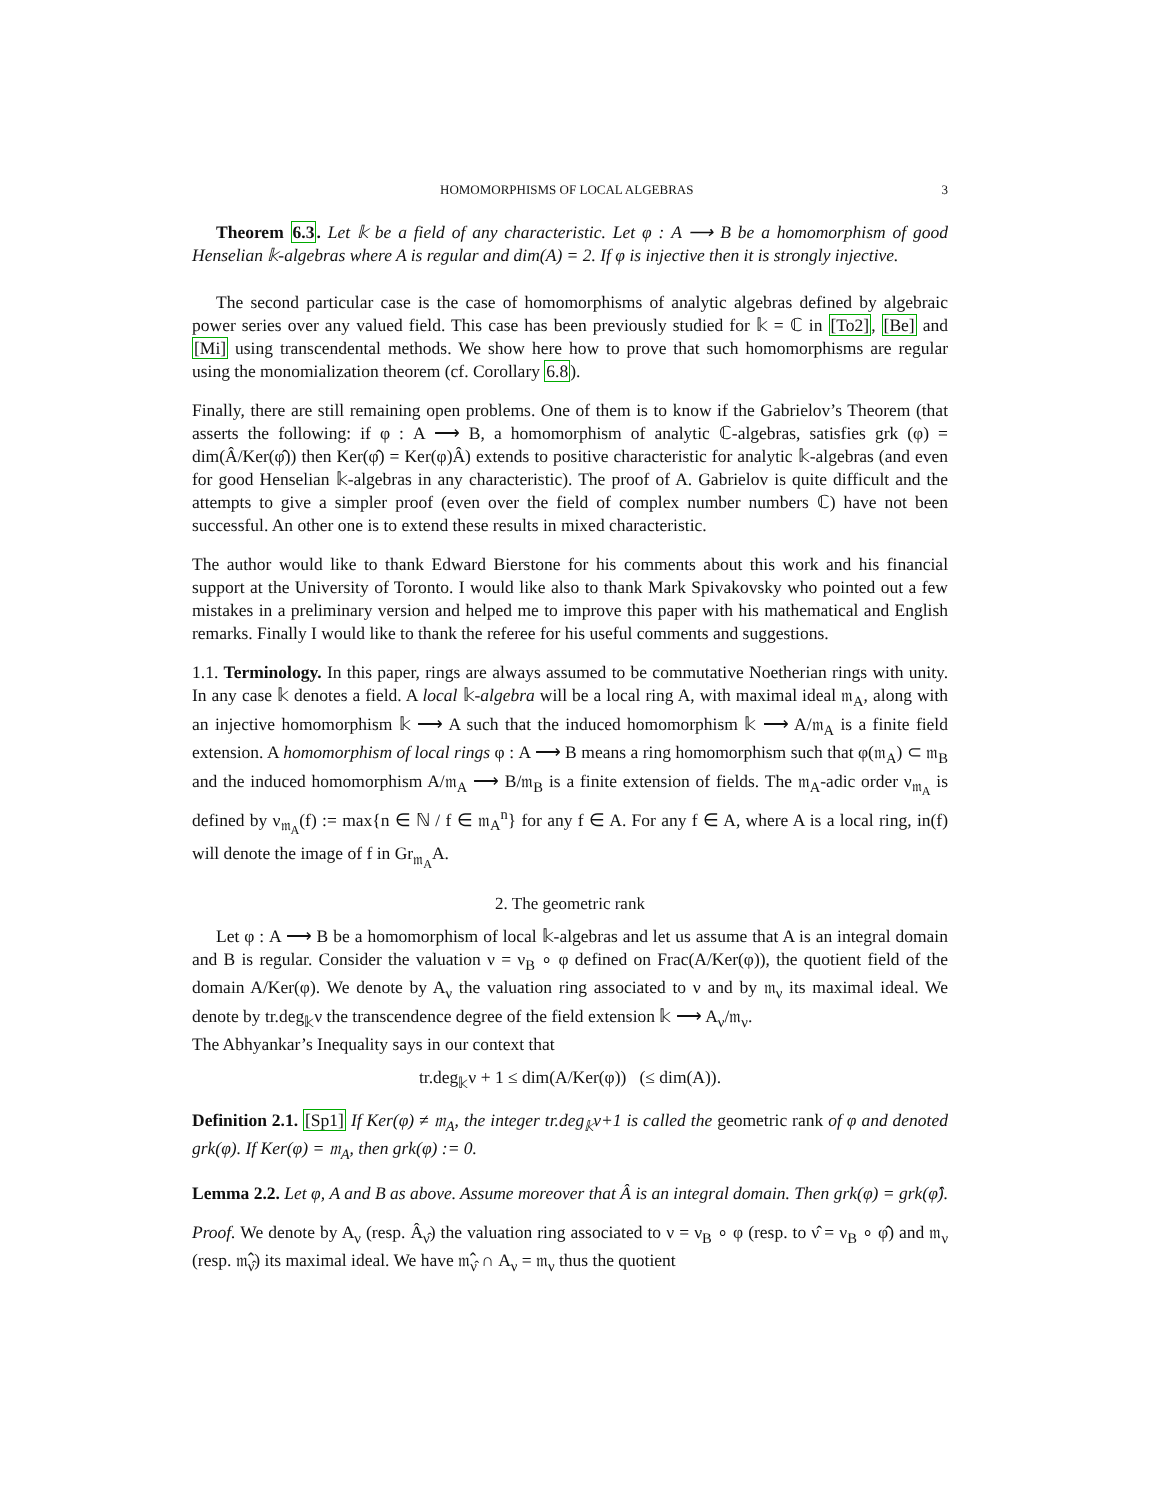HOMOMORPHISMS OF LOCAL ALGEBRAS 3
Theorem 6.3. Let 𝕜 be a field of any characteristic. Let φ : A ⟶ B be a homomorphism of good Henselian 𝕜-algebras where A is regular and dim(A) = 2. If φ is injective then it is strongly injective.
The second particular case is the case of homomorphisms of analytic algebras defined by algebraic power series over any valued field. This case has been previously studied for 𝕜 = ℂ in [To2], [Be] and [Mi] using transcendental methods. We show here how to prove that such homomorphisms are regular using the monomialization theorem (cf. Corollary 6.8).
Finally, there are still remaining open problems. One of them is to know if the Gabrielov’s Theorem (that asserts the following: if φ : A ⟶ B, a homomorphism of analytic ℂ-algebras, satisfies grk (φ) = dim(Â/Ker(φ̂)) then Ker(φ̂) = Ker(φ)Â) extends to positive characteristic for analytic 𝕜-algebras (and even for good Henselian 𝕜-algebras in any characteristic). The proof of A. Gabrielov is quite difficult and the attempts to give a simpler proof (even over the field of complex number numbers ℂ) have not been successful. An other one is to extend these results in mixed characteristic.
The author would like to thank Edward Bierstone for his comments about this work and his financial support at the University of Toronto. I would like also to thank Mark Spivakovsky who pointed out a few mistakes in a preliminary version and helped me to improve this paper with his mathematical and English remarks. Finally I would like to thank the referee for his useful comments and suggestions.
1.1. Terminology. In this paper, rings are always assumed to be commutative Noetherian rings with unity. In any case 𝕜 denotes a field. A local 𝕜-algebra will be a local ring A, with maximal ideal 𝔪<sub>A</sub>, along with an injective homomorphism 𝕜 ⟶ A such that the induced homomorphism 𝕜 ⟶ A/𝔪<sub>A</sub> is a finite field extension. A homomorphism of local rings φ : A ⟶ B means a ring homomorphism such that φ(𝔪<sub>A</sub>) ⊂ 𝔪<sub>B</sub> and the induced homomorphism A/𝔪<sub>A</sub> ⟶ B/𝔪<sub>B</sub> is a finite extension of fields. The 𝔪<sub>A</sub>-adic order ν<sub>𝔪<sub>A</sub></sub> is defined by ν<sub>𝔪<sub>A</sub></sub>(f) := max{n ∈ ℕ / f ∈ 𝔪<sub>A</sub><sup>n</sup>} for any f ∈ A. For any f ∈ A, where A is a local ring, in(f) will denote the image of f in Gr<sub>𝔪<sub>A</sub></sub>A.
2. The geometric rank
Let φ : A ⟶ B be a homomorphism of local 𝕜-algebras and let us assume that A is an integral domain and B is regular. Consider the valuation ν = ν<sub>B</sub> ∘ φ defined on Frac(A/Ker(φ)), the quotient field of the domain A/Ker(φ). We denote by A<sub>ν</sub> the valuation ring associated to ν and by 𝔪<sub>ν</sub> its maximal ideal. We denote by tr.deg<sub>𝕜</sub>ν the transcendence degree of the field extension 𝕜 ⟶ A<sub>ν</sub>/𝔪<sub>ν</sub>.
The Abhyankar’s Inequality says in our context that
tr.deg<sub>𝕜</sub>ν + 1 ≤ dim(A/Ker(φ)) (≤ dim(A)).
Definition 2.1. [Sp1] If Ker(φ) ≠ 𝔪<sub>A</sub>, the integer tr.deg<sub>𝕜</sub>ν+1 is called the geometric rank of φ and denoted grk(φ). If Ker(φ) = 𝔪<sub>A</sub>, then grk(φ) := 0.
Lemma 2.2. Let φ, A and B as above. Assume moreover that Â is an integral domain. Then grk(φ) = grk(φ̂).
Proof. We denote by A<sub>ν</sub> (resp. Â<sub>ν̂</sub>) the valuation ring associated to ν = ν<sub>B</sub> ∘ φ (resp. to ν̂ = ν<sub>B</sub> ∘ φ̂) and 𝔪<sub>ν</sub> (resp. 𝔪̂<sub>ν̂</sub>) its maximal ideal. We have 𝔪̂<sub>ν̂</sub> ∩ A<sub>ν</sub> = 𝔪<sub>ν</sub> thus the quotient